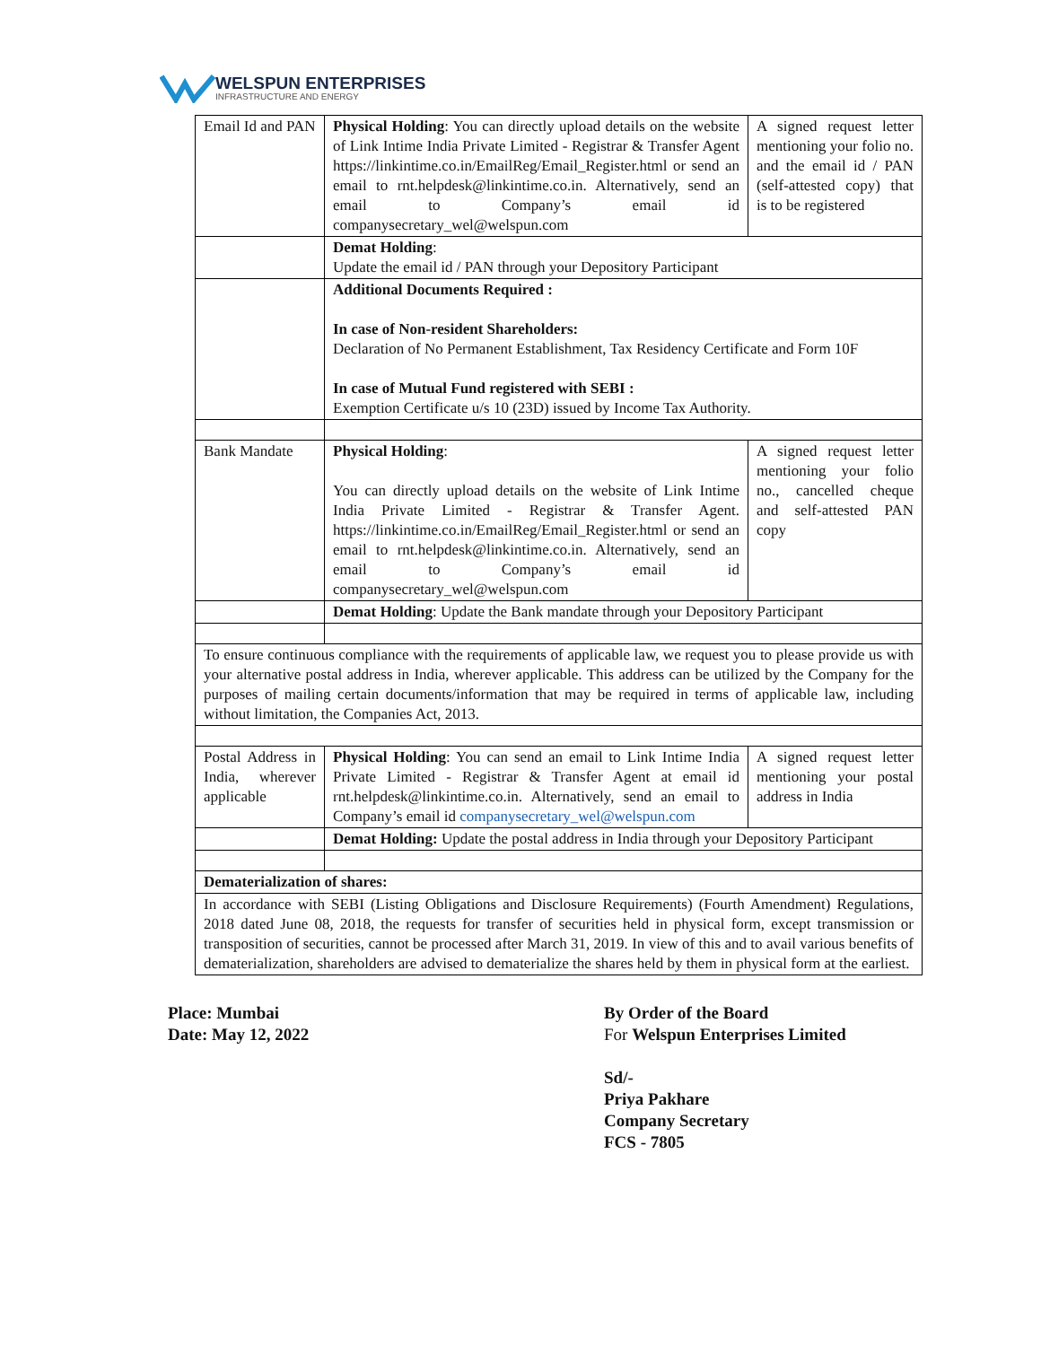WELSPUN ENTERPRISES
INFRASTRUCTURE AND ENERGY
| Email Id and PAN | Physical Holding : You can directly upload details on the website of Link Intime India Private Limited - Registrar & Transfer Agent https://linkintime.co.in/EmailReg/Email_Register.html or send an email to rnt.helpdesk@linkintime.co.in. Alternatively, send an email to Company’s email id companysecretary_wel@welspun.com | A signed request letter mentioning your folio no. and the email id / PAN (self-attested copy) that is to be registered |
| | Demat Holding : Update the email id / PAN through your Depository Participant | |
| | Additional Documents Required : In case of Non-resident Shareholders: Declaration of No Permanent Establishment, Tax Residency Certificate and Form 10F In case of Mutual Fund registered with SEBI : Exemption Certificate u/s 10 (23D) issued by Income Tax Authority. | |
| Bank Mandate | Physical Holding : You can directly upload details on the website of Link Intime India Private Limited - Registrar & Transfer Agent. https://linkintime.co.in/EmailReg/Email_Register.html or send an email to rnt.helpdesk@linkintime.co.in. Alternatively, send an email to Company’s email id companysecretary_wel@welspun.com | A signed request letter mentioning your folio no., cancelled cheque and self-attested PAN copy |
| | Demat Holding : Update the Bank mandate through your Depository Participant | |
| To ensure continuous compliance with the requirements of applicable law, we request you to please provide us with your alternative postal address in India, wherever applicable. This address can be utilized by the Company for the purposes of mailing certain documents/information that may be required in terms of applicable law, including without limitation, the Companies Act, 2013. | | |
| Postal Address in India, wherever applicable | Physical Holding : You can send an email to Link Intime India Private Limited - Registrar & Transfer Agent at email id rnt.helpdesk@linkintime.co.in. Alternatively, send an email to Company’s email id companysecretary_wel@welspun.com | A signed request letter mentioning your postal address in India |
| | Demat Holding: Update the postal address in India through your Depository Participant | |
| Dematerialization of shares: | | |
| In accordance with SEBI (Listing Obligations and Disclosure Requirements) (Fourth Amendment) Regulations, 2018 dated June 08, 2018, the requests for transfer of securities held in physical form, except transmission or transposition of securities, cannot be processed after March 31, 2019. In view of this and to avail various benefits of dematerialization, shareholders are advised to dematerialize the shares held by them in physical form at the earliest. | | |
Place: Mumbai
Date: May 12, 2022
By Order of the Board
For Welspun Enterprises Limited
Sd/-
Priya Pakhare
Company Secretary
FCS - 7805